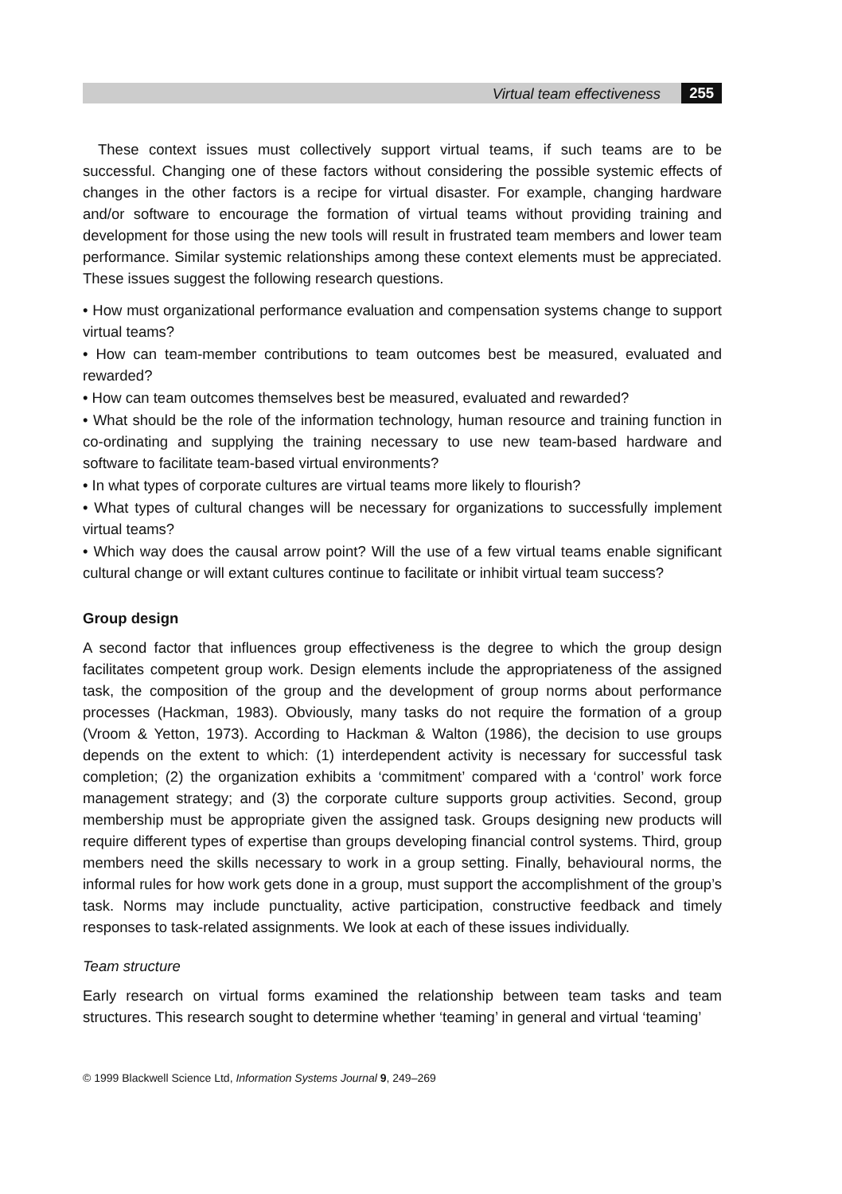Virtual team effectiveness 255
These context issues must collectively support virtual teams, if such teams are to be successful. Changing one of these factors without considering the possible systemic effects of changes in the other factors is a recipe for virtual disaster. For example, changing hardware and/or software to encourage the formation of virtual teams without providing training and development for those using the new tools will result in frustrated team members and lower team performance. Similar systemic relationships among these context elements must be appreciated. These issues suggest the following research questions.
• How must organizational performance evaluation and compensation systems change to support virtual teams?
• How can team-member contributions to team outcomes best be measured, evaluated and rewarded?
• How can team outcomes themselves best be measured, evaluated and rewarded?
• What should be the role of the information technology, human resource and training function in co-ordinating and supplying the training necessary to use new team-based hardware and software to facilitate team-based virtual environments?
• In what types of corporate cultures are virtual teams more likely to flourish?
• What types of cultural changes will be necessary for organizations to successfully implement virtual teams?
• Which way does the causal arrow point? Will the use of a few virtual teams enable significant cultural change or will extant cultures continue to facilitate or inhibit virtual team success?
Group design
A second factor that influences group effectiveness is the degree to which the group design facilitates competent group work. Design elements include the appropriateness of the assigned task, the composition of the group and the development of group norms about performance processes (Hackman, 1983). Obviously, many tasks do not require the formation of a group (Vroom & Yetton, 1973). According to Hackman & Walton (1986), the decision to use groups depends on the extent to which: (1) interdependent activity is necessary for successful task completion; (2) the organization exhibits a ‘commitment’ compared with a ‘control’ work force management strategy; and (3) the corporate culture supports group activities. Second, group membership must be appropriate given the assigned task. Groups designing new products will require different types of expertise than groups developing financial control systems. Third, group members need the skills necessary to work in a group setting. Finally, behavioural norms, the informal rules for how work gets done in a group, must support the accomplishment of the group’s task. Norms may include punctuality, active participation, constructive feedback and timely responses to task-related assignments. We look at each of these issues individually.
Team structure
Early research on virtual forms examined the relationship between team tasks and team structures. This research sought to determine whether ‘teaming’ in general and virtual ‘teaming’
© 1999 Blackwell Science Ltd, Information Systems Journal 9, 249–269